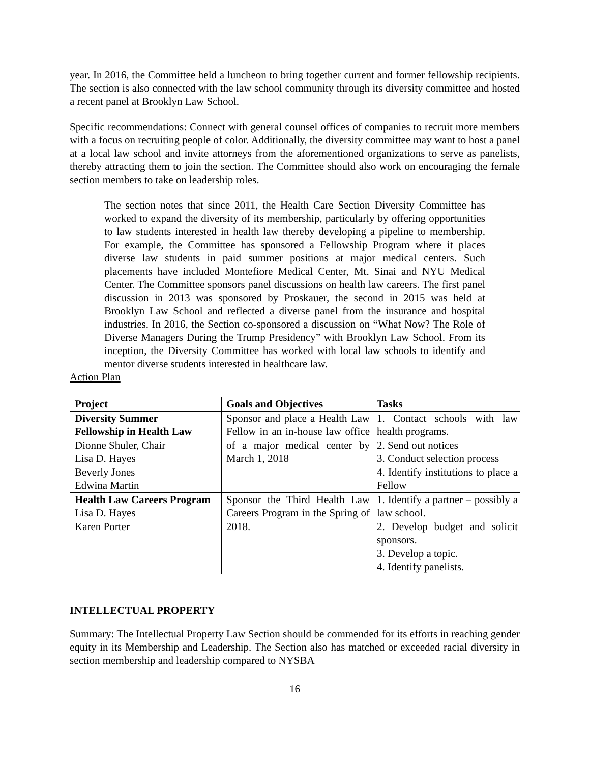year. In 2016, the Committee held a luncheon to bring together current and former fellowship recipients. The section is also connected with the law school community through its diversity committee and hosted a recent panel at Brooklyn Law School.
Specific recommendations: Connect with general counsel offices of companies to recruit more members with a focus on recruiting people of color. Additionally, the diversity committee may want to host a panel at a local law school and invite attorneys from the aforementioned organizations to serve as panelists, thereby attracting them to join the section. The Committee should also work on encouraging the female section members to take on leadership roles.
The section notes that since 2011, the Health Care Section Diversity Committee has worked to expand the diversity of its membership, particularly by offering opportunities to law students interested in health law thereby developing a pipeline to membership. For example, the Committee has sponsored a Fellowship Program where it places diverse law students in paid summer positions at major medical centers. Such placements have included Montefiore Medical Center, Mt. Sinai and NYU Medical Center. The Committee sponsors panel discussions on health law careers. The first panel discussion in 2013 was sponsored by Proskauer, the second in 2015 was held at Brooklyn Law School and reflected a diverse panel from the insurance and hospital industries. In 2016, the Section co-sponsored a discussion on “What Now? The Role of Diverse Managers During the Trump Presidency” with Brooklyn Law School. From its inception, the Diversity Committee has worked with local law schools to identify and mentor diverse students interested in healthcare law.
Action Plan
| Project | Goals and Objectives | Tasks |
| --- | --- | --- |
| Diversity Summer Fellowship in Health Law Dionne Shuler, Chair Lisa D. Hayes Beverly Jones Edwina Martin | Sponsor and place a Health Law Fellow in an in-house law office of a major medical center by March 1, 2018 | 1. Contact schools with law health programs. 2. Send out notices 3. Conduct selection process 4. Identify institutions to place a Fellow |
| Health Law Careers Program Lisa D. Hayes Karen Porter | Sponsor the Third Health Law Careers Program in the Spring of 2018. | 1. Identify a partner – possibly a law school. 2. Develop budget and solicit sponsors. 3. Develop a topic. 4. Identify panelists. |
INTELLECTUAL PROPERTY
Summary: The Intellectual Property Law Section should be commended for its efforts in reaching gender equity in its Membership and Leadership. The Section also has matched or exceeded racial diversity in section membership and leadership compared to NYSBA
16